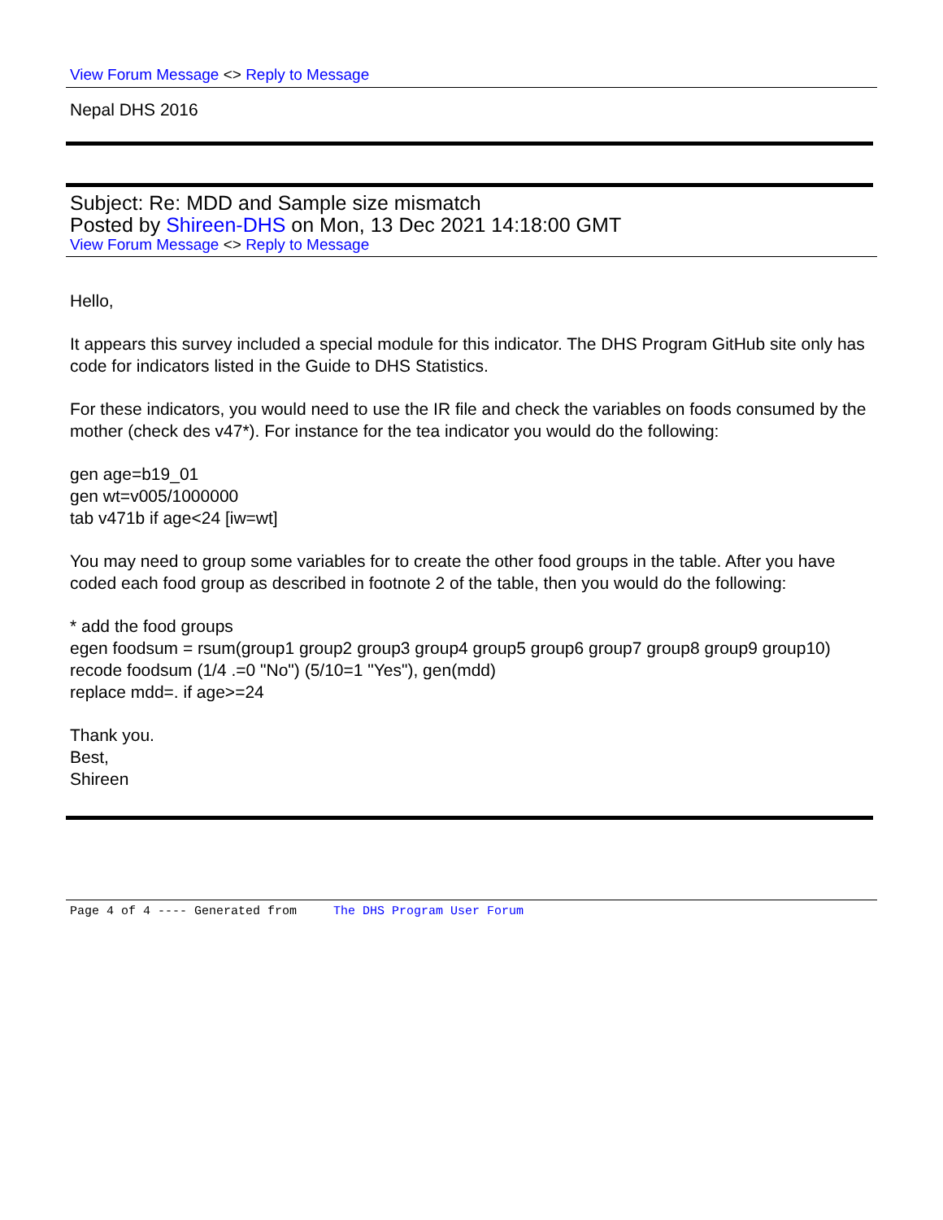View Forum Message <> Reply to Message
Nepal DHS 2016
Subject: Re: MDD and Sample size mismatch
Posted by Shireen-DHS on Mon, 13 Dec 2021 14:18:00 GMT
View Forum Message <> Reply to Message
Hello,
It appears this survey included a special module for this indicator. The DHS Program GitHub site only has code for indicators listed in the Guide to DHS Statistics.
For these indicators, you would need to use the IR file and check the variables on foods consumed by the mother (check des v47*). For instance for the tea indicator you would do the following:
gen age=b19_01
gen wt=v005/1000000
tab v471b if age<24 [iw=wt]
You may need to group some variables for to create the other food groups in the table. After you have coded each food group as described in footnote 2 of the table, then you would do the following:
* add the food groups
egen foodsum = rsum(group1 group2 group3 group4 group5 group6 group7 group8 group9 group10)
recode foodsum (1/4 .=0 "No") (5/10=1 "Yes"), gen(mdd)
replace mdd=. if age>=24
Thank you.
Best,
Shireen
Page 4 of 4 ---- Generated from The DHS Program User Forum